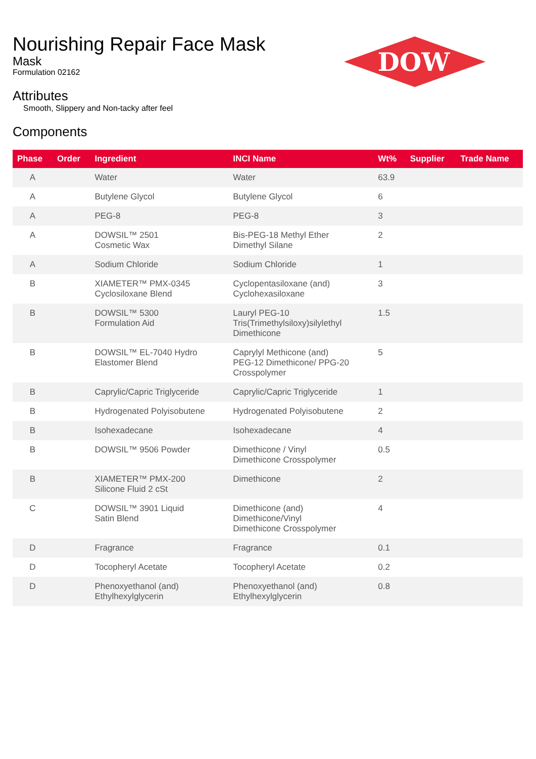DOW
®
Nourishing Repair Face Mask
Mask
Formulation 02162
Attributes
Smooth, Slippery and Non-tacky after feel
Components
| Phase | Order | Ingredient | INCI Name | Wt% | Supplier | Trade Name |
| --- | --- | --- | --- | --- | --- | --- |
| A | | Water | Water | 63.9 | | |
| A | | Butylene Glycol | Butylene Glycol | 6 | | |
| A | | PEG-8 | PEG-8 | 3 | | |
| A | | DOWSIL™ 2501 Cosmetic Wax | Bis-PEG-18 Methyl Ether Dimethyl Silane | 2 | | |
| A | | Sodium Chloride | Sodium Chloride | 1 | | |
| B | | XIAMETER™ PMX-0345 Cyclosiloxane Blend | Cyclopentasiloxane (and) Cyclohexasiloxane | 3 | | |
| B | | DOWSIL™ 5300 Formulation Aid | Lauryl PEG-10 Tris(Trimethylsiloxy)silylethyl Dimethicone | 1.5 | | |
| B | | DOWSIL™ EL-7040 Hydro Elastomer Blend | Caprylyl Methicone (and) PEG-12 Dimethicone/ PPG-20 Crosspolymer | 5 | | |
| B | | Caprylic/Capric Triglyceride | Caprylic/Capric Triglyceride | 1 | | |
| B | | Hydrogenated Polyisobutene | Hydrogenated Polyisobutene | 2 | | |
| B | | Isohexadecane | Isohexadecane | 4 | | |
| B | | DOWSIL™ 9506 Powder | Dimethicone / Vinyl Dimethicone Crosspolymer | 0.5 | | |
| B | | XIAMETER™ PMX-200 Silicone Fluid 2 cSt | Dimethicone | 2 | | |
| C | | DOWSIL™ 3901 Liquid Satin Blend | Dimethicone (and) Dimethicone/Vinyl Dimethicone Crosspolymer | 4 | | |
| D | | Fragrance | Fragrance | 0.1 | | |
| D | | Tocopheryl Acetate | Tocopheryl Acetate | 0.2 | | |
| D | | Phenoxyethanol (and) Ethylhexylglycerin | Phenoxyethanol (and) Ethylhexylglycerin | 0.8 | | |